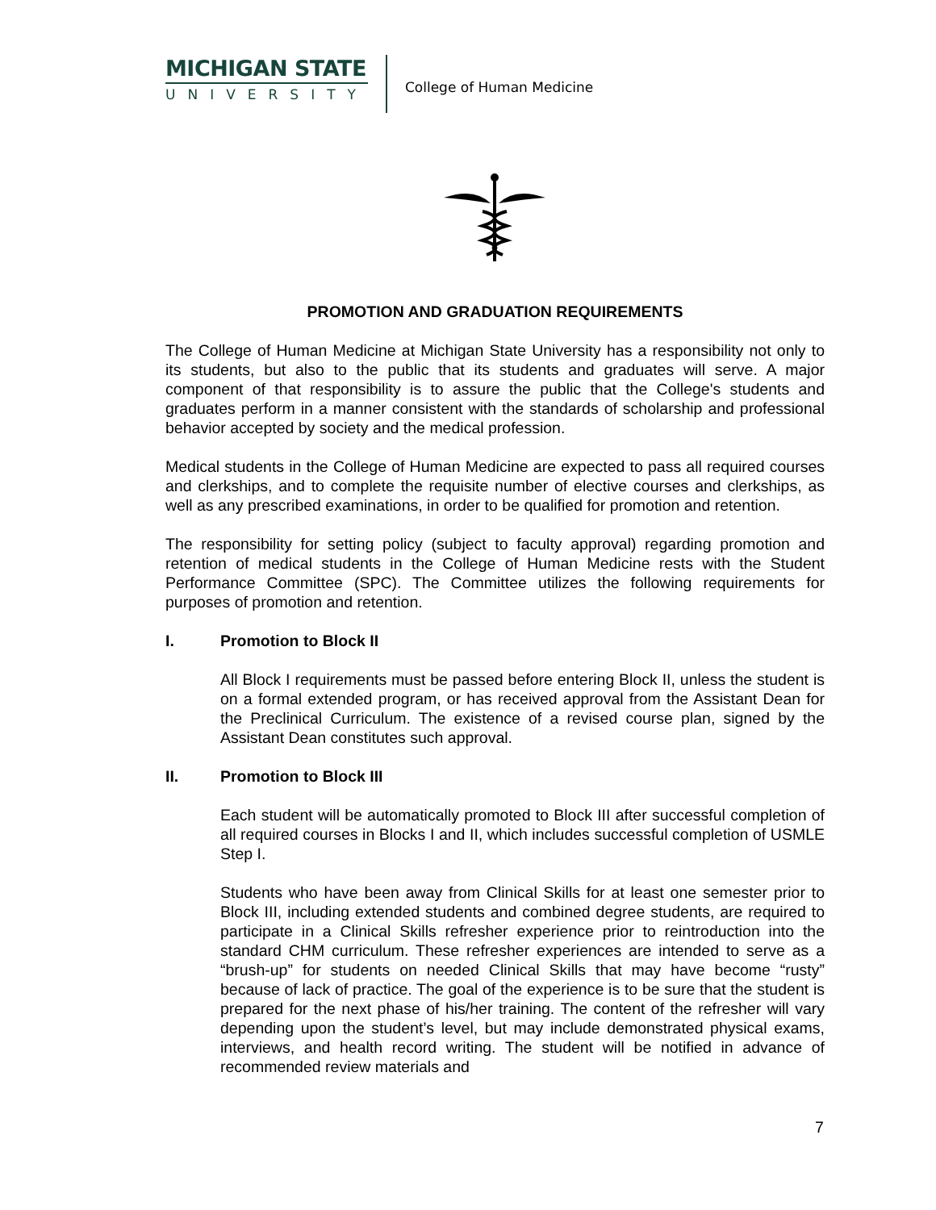MICHIGAN STATE
UNIVERSITY
College of Human Medicine
PROMOTION AND GRADUATION REQUIREMENTS
The College of Human Medicine at Michigan State University has a responsibility not only to its students, but also to the public that its students and graduates will serve. A major component of that responsibility is to assure the public that the College's students and graduates perform in a manner consistent with the standards of scholarship and professional behavior accepted by society and the medical profession.
Medical students in the College of Human Medicine are expected to pass all required courses and clerkships, and to complete the requisite number of elective courses and clerkships, as well as any prescribed examinations, in order to be qualified for promotion and retention.
The responsibility for setting policy (subject to faculty approval) regarding promotion and retention of medical students in the College of Human Medicine rests with the Student Performance Committee (SPC). The Committee utilizes the following requirements for purposes of promotion and retention.
I. Promotion to Block II
All Block I requirements must be passed before entering Block II, unless the student is on a formal extended program, or has received approval from the Assistant Dean for the Preclinical Curriculum. The existence of a revised course plan, signed by the Assistant Dean constitutes such approval.
II. Promotion to Block III
Each student will be automatically promoted to Block III after successful completion of all required courses in Blocks I and II, which includes successful completion of USMLE Step I.
Students who have been away from Clinical Skills for at least one semester prior to Block III, including extended students and combined degree students, are required to participate in a Clinical Skills refresher experience prior to reintroduction into the standard CHM curriculum. These refresher experiences are intended to serve as a “brush-up” for students on needed Clinical Skills that may have become “rusty” because of lack of practice. The goal of the experience is to be sure that the student is prepared for the next phase of his/her training. The content of the refresher will vary depending upon the student’s level, but may include demonstrated physical exams, interviews, and health record writing. The student will be notified in advance of recommended review materials and
7